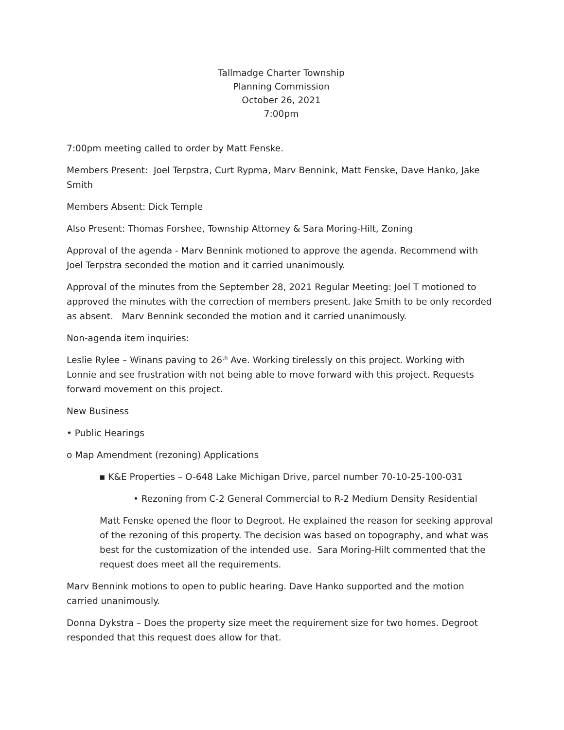Tallmadge Charter Township
Planning Commission
October 26, 2021
7:00pm
7:00pm meeting called to order by Matt Fenske.
Members Present: Joel Terpstra, Curt Rypma, Marv Bennink, Matt Fenske, Dave Hanko, Jake Smith
Members Absent: Dick Temple
Also Present: Thomas Forshee, Township Attorney & Sara Moring-Hilt, Zoning
Approval of the agenda - Marv Bennink motioned to approve the agenda. Recommend with Joel Terpstra seconded the motion and it carried unanimously.
Approval of the minutes from the September 28, 2021 Regular Meeting: Joel T motioned to approved the minutes with the correction of members present. Jake Smith to be only recorded as absent. Marv Bennink seconded the motion and it carried unanimously.
Non-agenda item inquiries:
Leslie Rylee – Winans paving to 26<sup>th</sup> Ave. Working tirelessly on this project. Working with Lonnie and see frustration with not being able to move forward with this project. Requests forward movement on this project.
New Business
• Public Hearings
o Map Amendment (rezoning) Applications
▪ K&E Properties – O-648 Lake Michigan Drive, parcel number 70-10-25-100-031
• Rezoning from C-2 General Commercial to R-2 Medium Density Residential
Matt Fenske opened the floor to Degroot. He explained the reason for seeking approval of the rezoning of this property. The decision was based on topography, and what was best for the customization of the intended use. Sara Moring-Hilt commented that the request does meet all the requirements.
Marv Bennink motions to open to public hearing. Dave Hanko supported and the motion carried unanimously.
Donna Dykstra – Does the property size meet the requirement size for two homes. Degroot responded that this request does allow for that.